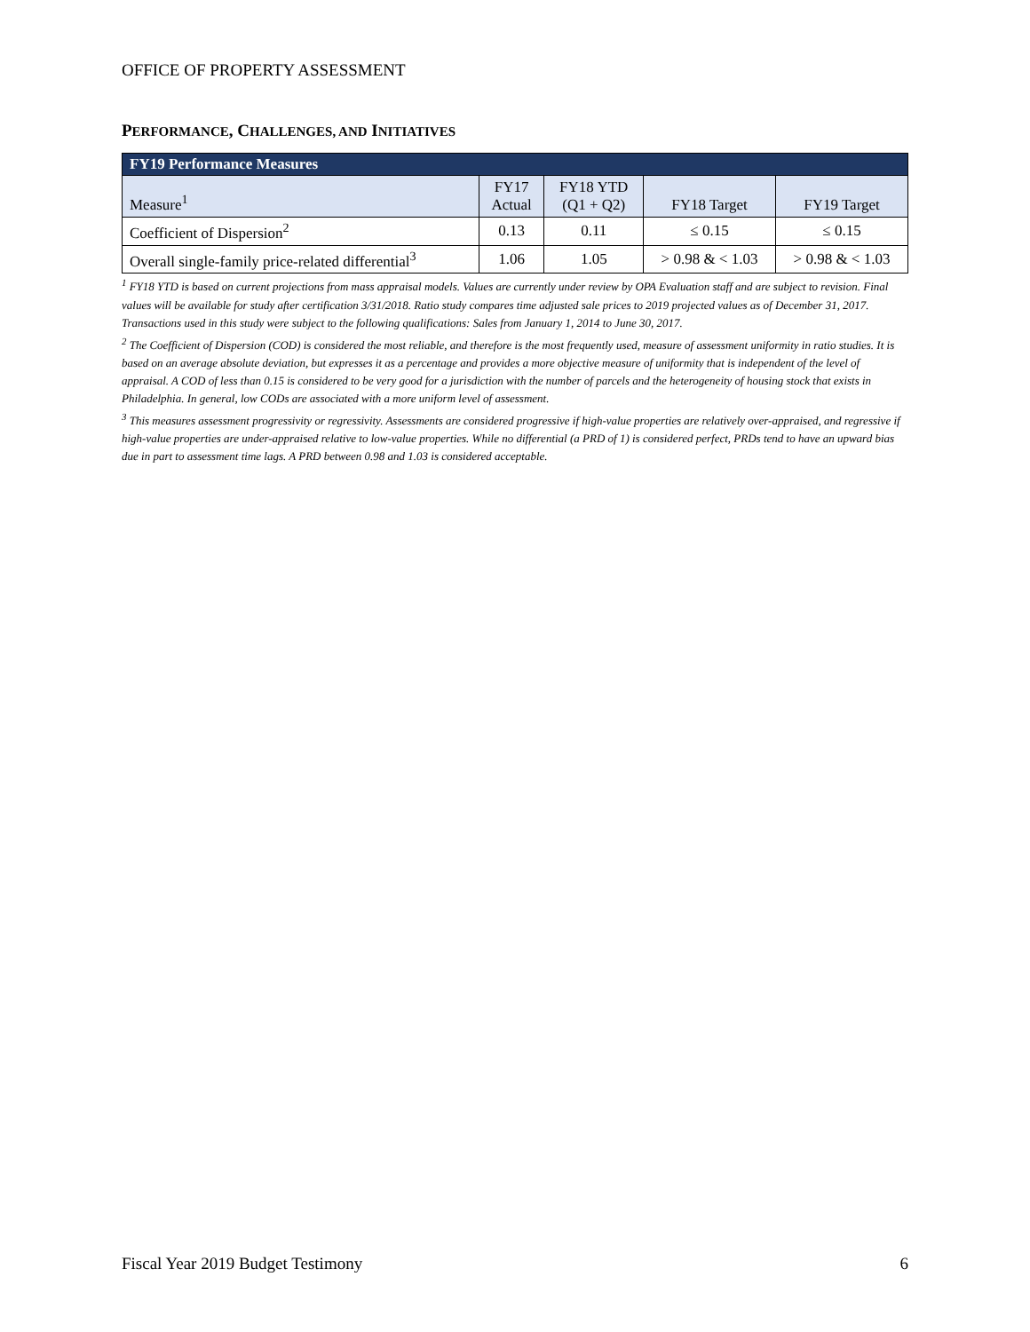OFFICE OF PROPERTY ASSESSMENT
PERFORMANCE, CHALLENGES, AND INITIATIVES
| FY19 Performance Measures | | | | |
| --- | --- | --- | --- | --- |
| Measure<sup>1</sup> | FY17 Actual | FY18 YTD (Q1 + Q2) | FY18 Target | FY19 Target |
| Coefficient of Dispersion<sup>2</sup> | 0.13 | 0.11 | ≤ 0.15 | ≤ 0.15 |
| Overall single-family price-related differential<sup>3</sup> | 1.06 | 1.05 | > 0.98 & < 1.03 | > 0.98 & < 1.03 |
<sup>1</sup> FY18 YTD is based on current projections from mass appraisal models. Values are currently under review by OPA Evaluation staff and are subject to revision. Final values will be available for study after certification 3/31/2018. Ratio study compares time adjusted sale prices to 2019 projected values as of December 31, 2017. Transactions used in this study were subject to the following qualifications: Sales from January 1, 2014 to June 30, 2017.
<sup>2</sup> The Coefficient of Dispersion (COD) is considered the most reliable, and therefore is the most frequently used, measure of assessment uniformity in ratio studies. It is based on an average absolute deviation, but expresses it as a percentage and provides a more objective measure of uniformity that is independent of the level of appraisal. A COD of less than 0.15 is considered to be very good for a jurisdiction with the number of parcels and the heterogeneity of housing stock that exists in Philadelphia. In general, low CODs are associated with a more uniform level of assessment.
<sup>3</sup> This measures assessment progressivity or regressivity. Assessments are considered progressive if high-value properties are relatively over-appraised, and regressive if high-value properties are under-appraised relative to low-value properties. While no differential (a PRD of 1) is considered perfect, PRDs tend to have an upward bias due in part to assessment time lags. A PRD between 0.98 and 1.03 is considered acceptable.
Fiscal Year 2019 Budget Testimony 6